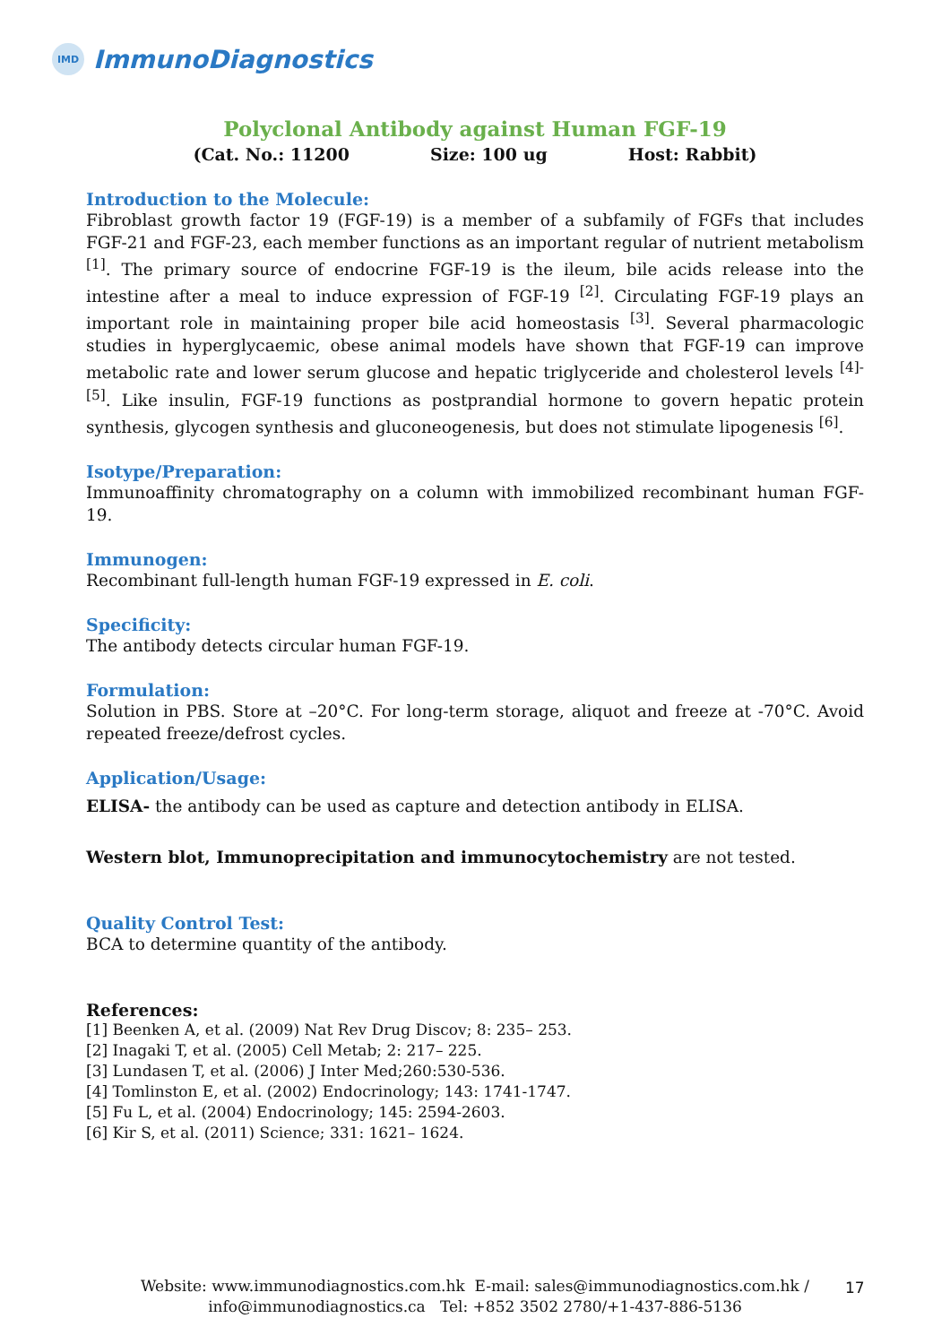IMD
ImmunoDiagnostics
Polyclonal Antibody against Human FGF-19
(Cat. No.: 11200 Size: 100 ug Host: Rabbit)
Introduction to the Molecule:
Fibroblast growth factor 19 (FGF-19) is a member of a subfamily of FGFs that includes FGF-21 and FGF-23, each member functions as an important regular of nutrient metabolism <sup>[1]</sup>. The primary source of endocrine FGF-19 is the ileum, bile acids release into the intestine after a meal to induce expression of FGF-19 <sup>[2]</sup>. Circulating FGF-19 plays an important role in maintaining proper bile acid homeostasis <sup>[3]</sup>. Several pharmacologic studies in hyperglycaemic, obese animal models have shown that FGF-19 can improve metabolic rate and lower serum glucose and hepatic triglyceride and cholesterol levels <sup>[4]-[5]</sup>. Like insulin, FGF-19 functions as postprandial hormone to govern hepatic protein synthesis, glycogen synthesis and gluconeogenesis, but does not stimulate lipogenesis <sup>[6]</sup>.
Isotype/Preparation:
Immunoaffinity chromatography on a column with immobilized recombinant human FGF-19.
Immunogen:
Recombinant full-length human FGF-19 expressed in E. coli.
Specificity:
The antibody detects circular human FGF-19.
Formulation:
Solution in PBS. Store at –20°C. For long-term storage, aliquot and freeze at -70°C. Avoid repeated freeze/defrost cycles.
Application/Usage:
ELISA- the antibody can be used as capture and detection antibody in ELISA.
Western blot, Immunoprecipitation and immunocytochemistry are not tested.
Quality Control Test:
BCA to determine quantity of the antibody.
References:
[1] Beenken A, et al. (2009) Nat Rev Drug Discov; 8: 235– 253.
[2] Inagaki T, et al. (2005) Cell Metab; 2: 217– 225.
[3] Lundasen T, et al. (2006) J Inter Med;260:530-536.
[4] Tomlinston E, et al. (2002) Endocrinology; 143: 1741-1747.
[5] Fu L, et al. (2004) Endocrinology; 145: 2594-2603.
[6] Kir S, et al. (2011) Science; 331: 1621– 1624.
Website: www.immunodiagnostics.com.hk E-mail: sales@immunodiagnostics.com.hk /
info@immunodiagnostics.ca Tel: +852 3502 2780/+1-437-886-5136
17